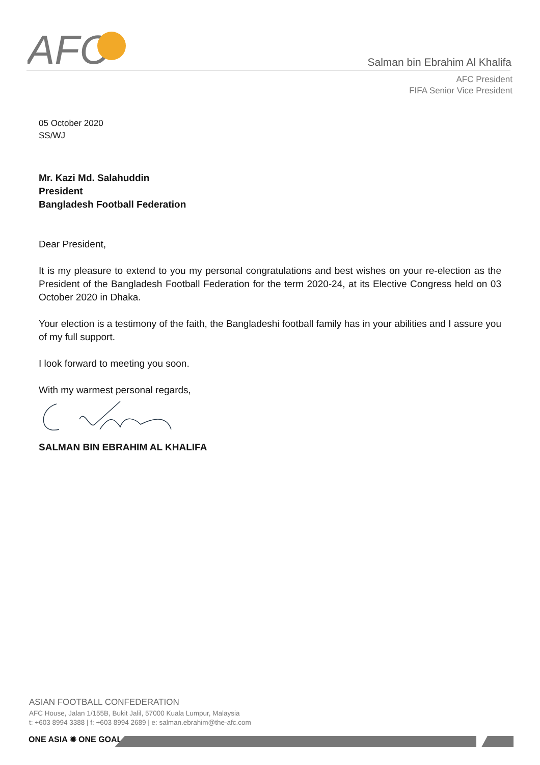AFC
Salman bin Ebrahim Al Khalifa
AFC President
FIFA Senior Vice President
05 October 2020
SS/WJ
Mr. Kazi Md. Salahuddin
President
Bangladesh Football Federation
Dear President,
It is my pleasure to extend to you my personal congratulations and best wishes on your re-election as the President of the Bangladesh Football Federation for the term 2020-24, at its Elective Congress held on 03 October 2020 in Dhaka.
Your election is a testimony of the faith, the Bangladeshi football family has in your abilities and I assure you of my full support.
I look forward to meeting you soon.
With my warmest personal regards,
SALMAN BIN EBRAHIM AL KHALIFA
ASIAN FOOTBALL CONFEDERATION
AFC House, Jalan 1/155B, Bukit Jalil, 57000 Kuala Lumpur, Malaysia
t: +603 8994 3388 | f: +603 8994 2689 | e: salman.ebrahim@the-afc.com
ONE ASIA ✹ ONE GOAL